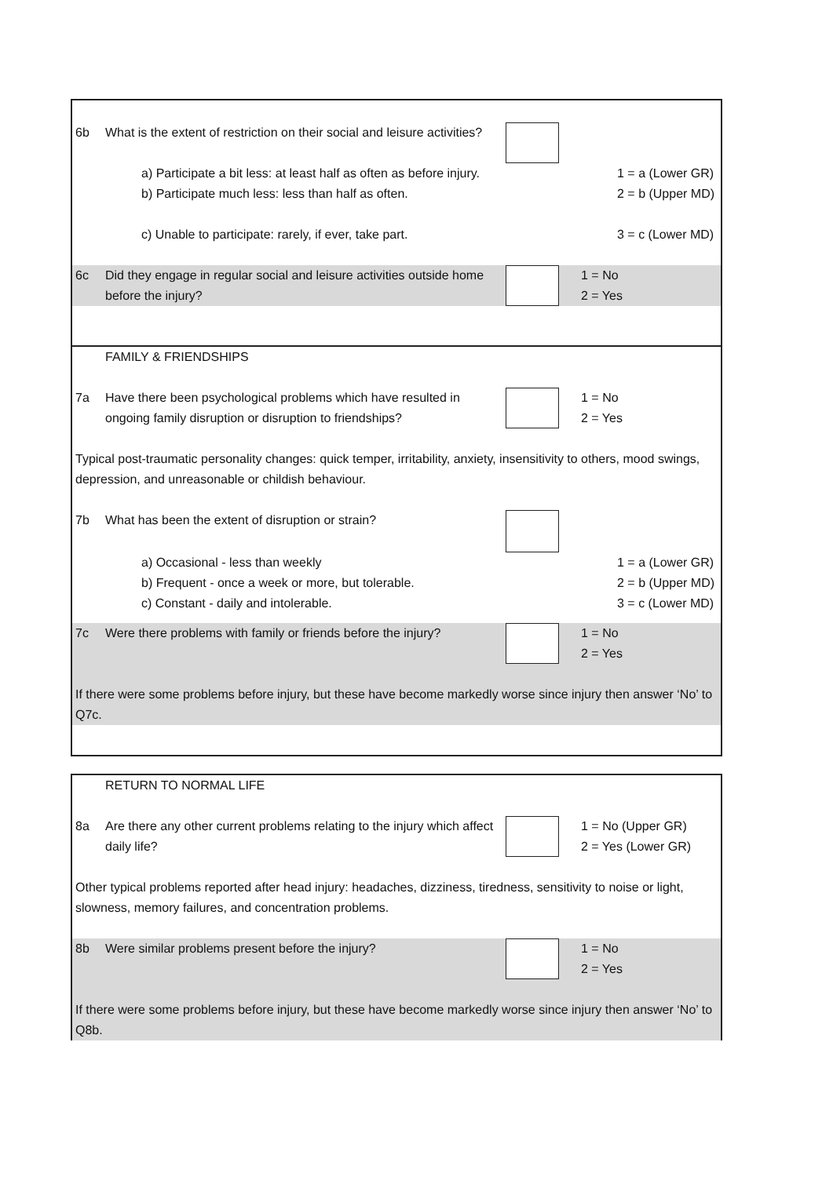6b What is the extent of restriction on their social and leisure activities?
a) Participate a bit less: at least half as often as before injury.
1 = a (Lower GR)
b) Participate much less: less than half as often. 2 = b (Upper MD)
c) Unable to participate: rarely, if ever, take part. 3 = c (Lower MD)
6c Did they engage in regular social and leisure activities outside home before the injury?
1 = No
2 = Yes
FAMILY & FRIENDSHIPS
7a Have there been psychological problems which have resulted in ongoing family disruption or disruption to friendships?
1 = No
2 = Yes
Typical post-traumatic personality changes: quick temper, irritability, anxiety, insensitivity to others, mood swings, depression, and unreasonable or childish behaviour.
7b What has been the extent of disruption or strain?
a) Occasional - less than weekly
b) Frequent - once a week or more, but tolerable.
c) Constant - daily and intolerable.
1 = a (Lower GR)
2 = b (Upper MD)
3 = c (Lower MD)
7c Were there problems with family or friends before the injury?
1 = No
2 = Yes
If there were some problems before injury, but these have become markedly worse since injury then answer ‘No’ to Q7c.
RETURN TO NORMAL LIFE
8a Are there any other current problems relating to the injury which affect daily life?
1 = No (Upper GR)
2 = Yes (Lower GR)
Other typical problems reported after head injury: headaches, dizziness, tiredness, sensitivity to noise or light, slowness, memory failures, and concentration problems.
8b Were similar problems present before the injury? 1 = No
2 = Yes
If there were some problems before injury, but these have become markedly worse since injury then answer ‘No’ to Q8b.